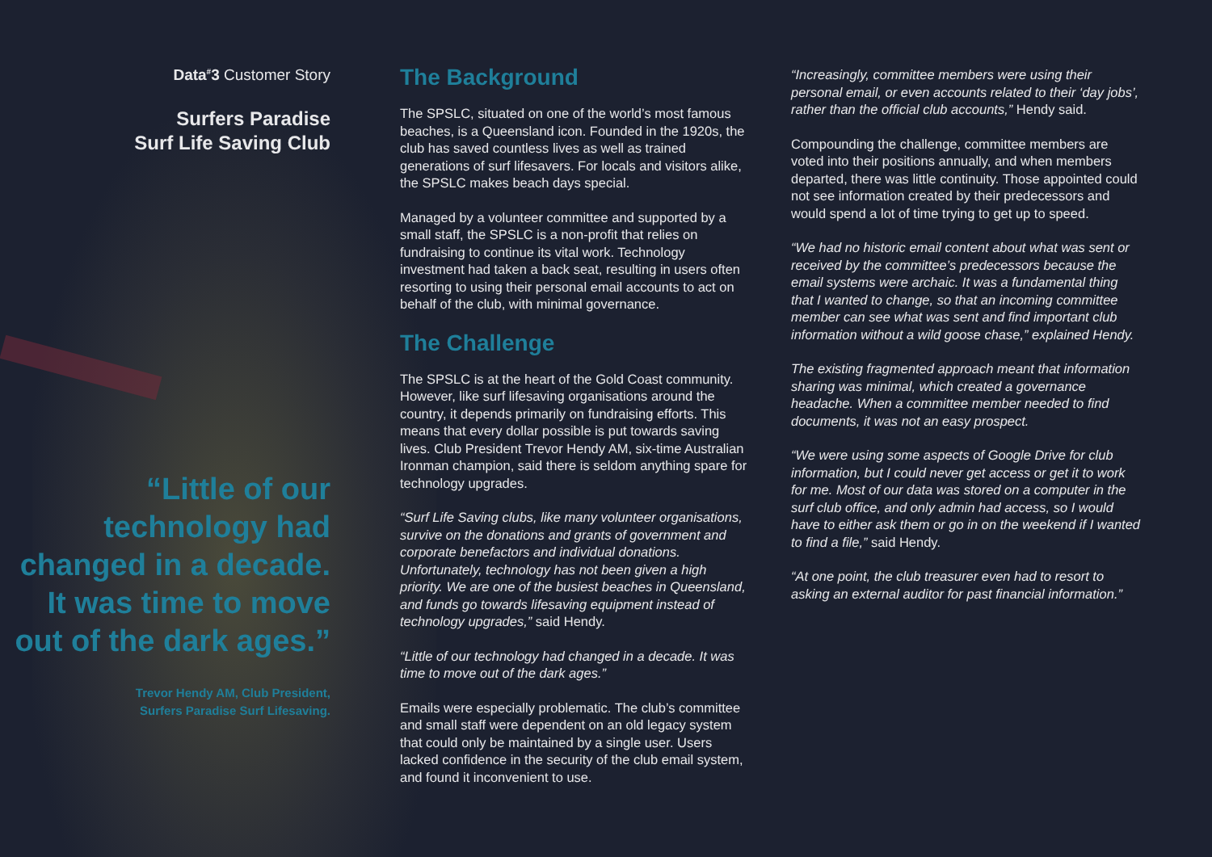Data<sup>#</sup>3 Customer Story
Surfers Paradise
Surf Life Saving Club
“Little of our technology had changed in a decade. It was time to move out of the dark ages.”
Trevor Hendy AM, Club President,
Surfers Paradise Surf Lifesaving.
The Background
The SPSLC, situated on one of the world’s most famous beaches, is a Queensland icon. Founded in the 1920s, the club has saved countless lives as well as trained generations of surf lifesavers. For locals and visitors alike, the SPSLC makes beach days special.
Managed by a volunteer committee and supported by a small staff, the SPSLC is a non-profit that relies on fundraising to continue its vital work. Technology investment had taken a back seat, resulting in users often resorting to using their personal email accounts to act on behalf of the club, with minimal governance.
The Challenge
The SPSLC is at the heart of the Gold Coast community. However, like surf lifesaving organisations around the country, it depends primarily on fundraising efforts. This means that every dollar possible is put towards saving lives. Club President Trevor Hendy AM, six-time Australian Ironman champion, said there is seldom anything spare for technology upgrades.
“Surf Life Saving clubs, like many volunteer organisations, survive on the donations and grants of government and corporate benefactors and individual donations. Unfortunately, technology has not been given a high priority. We are one of the busiest beaches in Queensland, and funds go towards lifesaving equipment instead of technology upgrades,” said Hendy.
“Little of our technology had changed in a decade. It was time to move out of the dark ages.”
Emails were especially problematic. The club’s committee and small staff were dependent on an old legacy system that could only be maintained by a single user. Users lacked confidence in the security of the club email system, and found it inconvenient to use.
“Increasingly, committee members were using their personal email, or even accounts related to their ‘day jobs’, rather than the official club accounts,” Hendy said.
Compounding the challenge, committee members are voted into their positions annually, and when members departed, there was little continuity. Those appointed could not see information created by their predecessors and would spend a lot of time trying to get up to speed.
“We had no historic email content about what was sent or received by the committee’s predecessors because the email systems were archaic. It was a fundamental thing that I wanted to change, so that an incoming committee member can see what was sent and find important club information without a wild goose chase,” explained Hendy.
The existing fragmented approach meant that information sharing was minimal, which created a governance headache. When a committee member needed to find documents, it was not an easy prospect.
“We were using some aspects of Google Drive for club information, but I could never get access or get it to work for me. Most of our data was stored on a computer in the surf club office, and only admin had access, so I would have to either ask them or go in on the weekend if I wanted to find a file,” said Hendy.
“At one point, the club treasurer even had to resort to asking an external auditor for past financial information.”